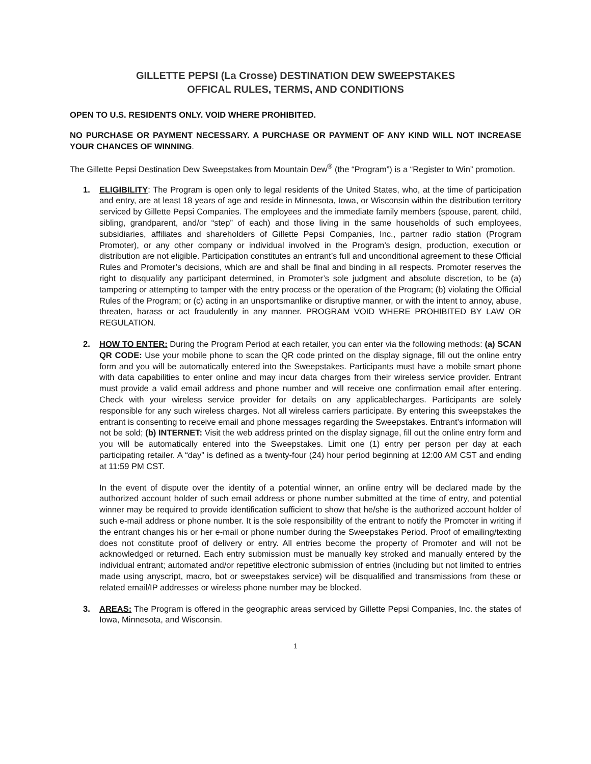GILLETTE PEPSI (La Crosse) DESTINATION DEW SWEEPSTAKES
OFFICAL RULES, TERMS, AND CONDITIONS
OPEN TO U.S. RESIDENTS ONLY. VOID WHERE PROHIBITED.
NO PURCHASE OR PAYMENT NECESSARY. A PURCHASE OR PAYMENT OF ANY KIND WILL NOT INCREASE YOUR CHANCES OF WINNING.
The Gillette Pepsi Destination Dew Sweepstakes from Mountain Dew<sup>®</sup> (the “Program”) is a “Register to Win” promotion.
1. ELIGIBILITY: The Program is open only to legal residents of the United States, who, at the time of participation and entry, are at least 18 years of age and reside in Minnesota, Iowa, or Wisconsin within the distribution territory serviced by Gillette Pepsi Companies. The employees and the immediate family members (spouse, parent, child, sibling, grandparent, and/or “step” of each) and those living in the same households of such employees, subsidiaries, affiliates and shareholders of Gillette Pepsi Companies, Inc., partner radio station (Program Promoter), or any other company or individual involved in the Program’s design, production, execution or distribution are not eligible. Participation constitutes an entrant’s full and unconditional agreement to these Official Rules and Promoter’s decisions, which are and shall be final and binding in all respects. Promoter reserves the right to disqualify any participant determined, in Promoter’s sole judgment and absolute discretion, to be (a) tampering or attempting to tamper with the entry process or the operation of the Program; (b) violating the Official Rules of the Program; or (c) acting in an unsportsmanlike or disruptive manner, or with the intent to annoy, abuse, threaten, harass or act fraudulently in any manner. PROGRAM VOID WHERE PROHIBITED BY LAW OR REGULATION.
2. HOW TO ENTER: During the Program Period at each retailer, you can enter via the following methods: (a) SCAN QR CODE: Use your mobile phone to scan the QR code printed on the display signage, fill out the online entry form and you will be automatically entered into the Sweepstakes. Participants must have a mobile smart phone with data capabilities to enter online and may incur data charges from their wireless service provider. Entrant must provide a valid email address and phone number and will receive one confirmation email after entering. Check with your wireless service provider for details on any applicablecharges. Participants are solely responsible for any such wireless charges. Not all wireless carriers participate. By entering this sweepstakes the entrant is consenting to receive email and phone messages regarding the Sweepstakes. Entrant’s information will not be sold; (b) INTERNET: Visit the web address printed on the display signage, fill out the online entry form and you will be automatically entered into the Sweepstakes. Limit one (1) entry per person per day at each participating retailer. A “day” is defined as a twenty-four (24) hour period beginning at 12:00 AM CST and ending at 11:59 PM CST.
In the event of dispute over the identity of a potential winner, an online entry will be declared made by the authorized account holder of such email address or phone number submitted at the time of entry, and potential winner may be required to provide identification sufficient to show that he/she is the authorized account holder of such e-mail address or phone number. It is the sole responsibility of the entrant to notify the Promoter in writing if the entrant changes his or her e-mail or phone number during the Sweepstakes Period. Proof of emailing/texting does not constitute proof of delivery or entry. All entries become the property of Promoter and will not be acknowledged or returned. Each entry submission must be manually key stroked and manually entered by the individual entrant; automated and/or repetitive electronic submission of entries (including but not limited to entries made using anyscript, macro, bot or sweepstakes service) will be disqualified and transmissions from these or related email/IP addresses or wireless phone number may be blocked.
3. AREAS: The Program is offered in the geographic areas serviced by Gillette Pepsi Companies, Inc. the states of Iowa, Minnesota, and Wisconsin.
1